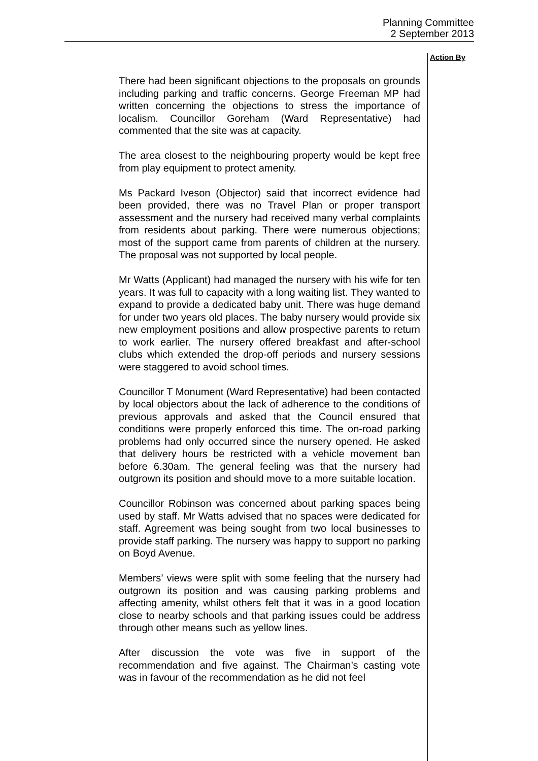Planning Committee
2 September 2013
Action By
There had been significant objections to the proposals on grounds including parking and traffic concerns. George Freeman MP had written concerning the objections to stress the importance of localism. Councillor Goreham (Ward Representative) had commented that the site was at capacity.
The area closest to the neighbouring property would be kept free from play equipment to protect amenity.
Ms Packard Iveson (Objector) said that incorrect evidence had been provided, there was no Travel Plan or proper transport assessment and the nursery had received many verbal complaints from residents about parking. There were numerous objections; most of the support came from parents of children at the nursery. The proposal was not supported by local people.
Mr Watts (Applicant) had managed the nursery with his wife for ten years. It was full to capacity with a long waiting list. They wanted to expand to provide a dedicated baby unit. There was huge demand for under two years old places. The baby nursery would provide six new employment positions and allow prospective parents to return to work earlier. The nursery offered breakfast and after-school clubs which extended the drop-off periods and nursery sessions were staggered to avoid school times.
Councillor T Monument (Ward Representative) had been contacted by local objectors about the lack of adherence to the conditions of previous approvals and asked that the Council ensured that conditions were properly enforced this time. The on-road parking problems had only occurred since the nursery opened. He asked that delivery hours be restricted with a vehicle movement ban before 6.30am. The general feeling was that the nursery had outgrown its position and should move to a more suitable location.
Councillor Robinson was concerned about parking spaces being used by staff. Mr Watts advised that no spaces were dedicated for staff. Agreement was being sought from two local businesses to provide staff parking. The nursery was happy to support no parking on Boyd Avenue.
Members’ views were split with some feeling that the nursery had outgrown its position and was causing parking problems and affecting amenity, whilst others felt that it was in a good location close to nearby schools and that parking issues could be address through other means such as yellow lines.
After discussion the vote was five in support of the recommendation and five against. The Chairman’s casting vote was in favour of the recommendation as he did not feel